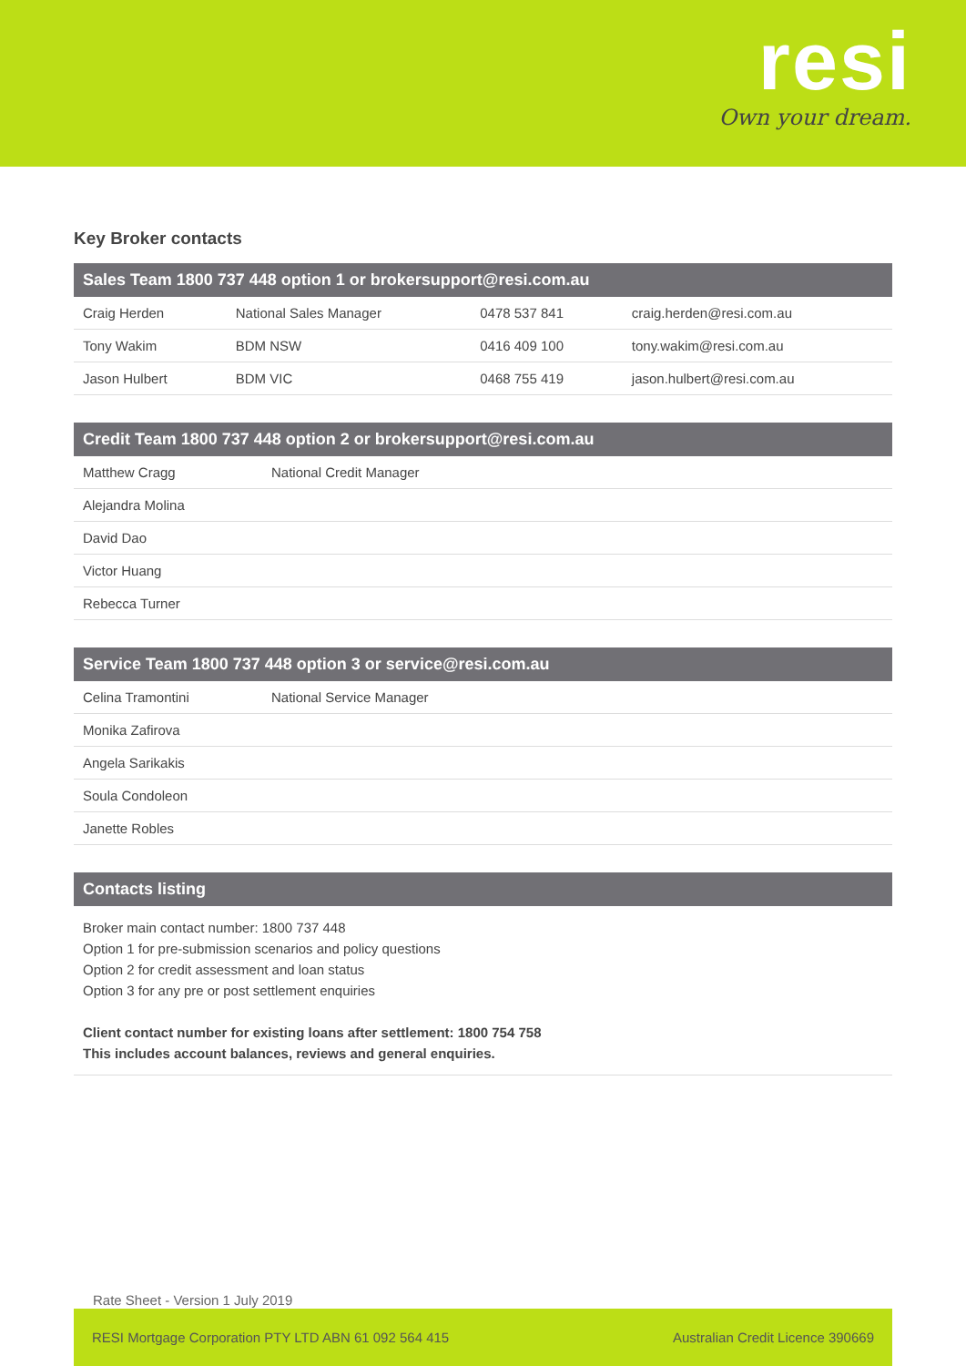resi
Own your dream.
Key Broker contacts
| Sales Team 1800 737 448 option 1 or brokersupport@resi.com.au | | | |
| --- | --- | --- | --- |
| Craig Herden | National Sales Manager | 0478 537 841 | craig.herden@resi.com.au |
| Tony Wakim | BDM NSW | 0416 409 100 | tony.wakim@resi.com.au |
| Jason Hulbert | BDM VIC | 0468 755 419 | jason.hulbert@resi.com.au |
| Credit Team 1800 737 448 option 2 or brokersupport@resi.com.au | |
| --- | --- |
| Matthew Cragg | National Credit Manager |
| Alejandra Molina | |
| David Dao | |
| Victor Huang | |
| Rebecca Turner | |
| Service Team 1800 737 448 option 3 or service@resi.com.au | |
| --- | --- |
| Celina Tramontini | National Service Manager |
| Monika Zafirova | |
| Angela Sarikakis | |
| Soula Condoleon | |
| Janette Robles | |
Contacts listing
Broker main contact number: 1800 737 448
Option 1 for pre-submission scenarios and policy questions
Option 2 for credit assessment and loan status
Option 3 for any pre or post settlement enquiries
Client contact number for existing loans after settlement: 1800 754 758
This includes account balances, reviews and general enquiries.
Rate Sheet - Version 1 July 2019
RESI Mortgage Corporation PTY LTD ABN 61 092 564 415 Australian Credit Licence 390669